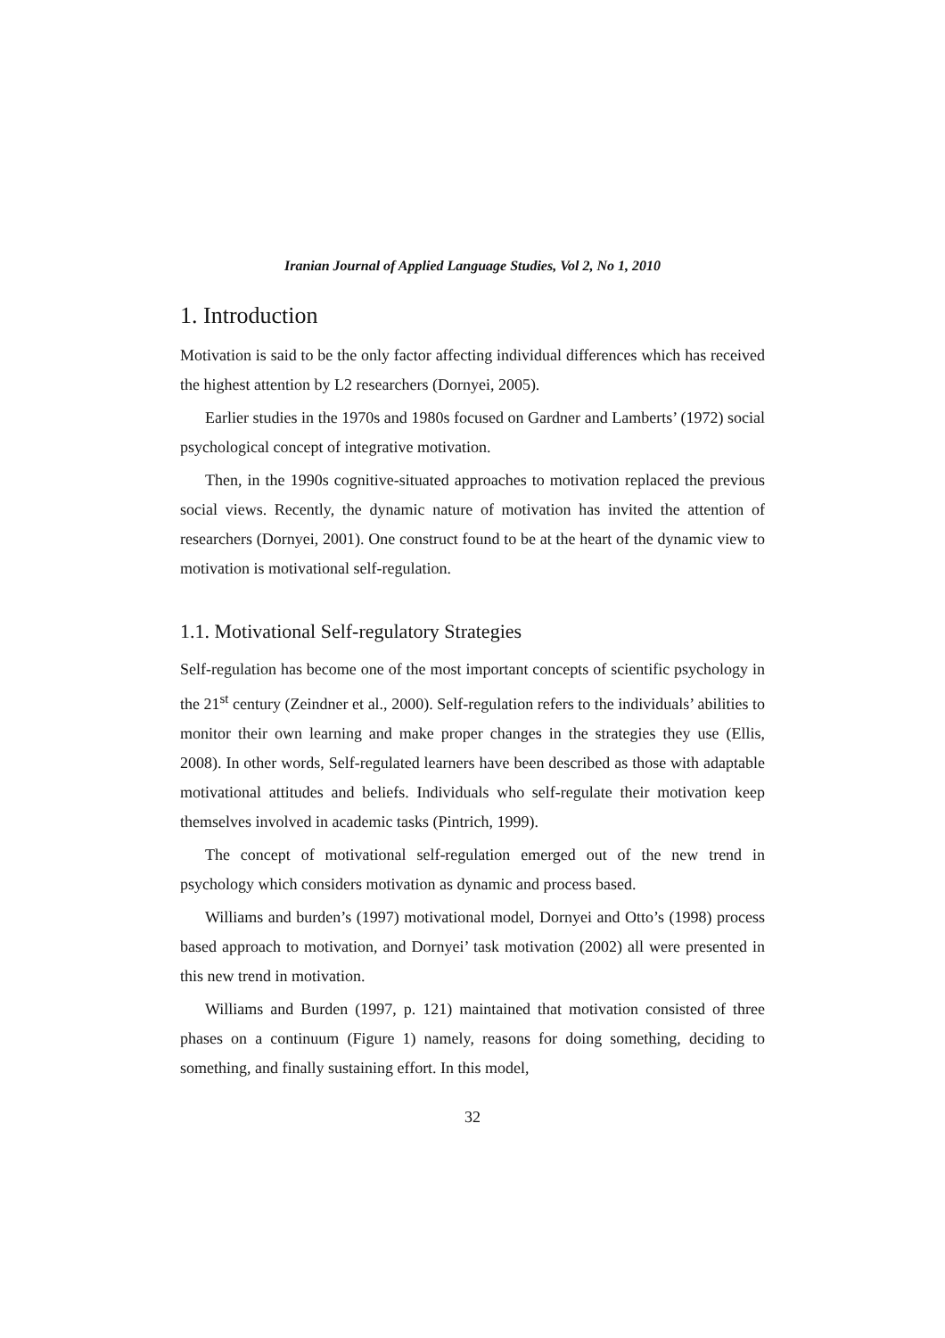Iranian Journal of Applied Language Studies, Vol 2, No 1, 2010
1. Introduction
Motivation is said to be the only factor affecting individual differences which has received the highest attention by L2 researchers (Dornyei, 2005).
Earlier studies in the 1970s and 1980s focused on Gardner and Lamberts’ (1972) social psychological concept of integrative motivation.
Then, in the 1990s cognitive-situated approaches to motivation replaced the previous social views. Recently, the dynamic nature of motivation has invited the attention of researchers (Dornyei, 2001). One construct found to be at the heart of the dynamic view to motivation is motivational self-regulation.
1.1. Motivational Self-regulatory Strategies
Self-regulation has become one of the most important concepts of scientific psychology in the 21<sup>st</sup> century (Zeindner et al., 2000). Self-regulation refers to the individuals’ abilities to monitor their own learning and make proper changes in the strategies they use (Ellis, 2008). In other words, Self-regulated learners have been described as those with adaptable motivational attitudes and beliefs. Individuals who self-regulate their motivation keep themselves involved in academic tasks (Pintrich, 1999).
The concept of motivational self-regulation emerged out of the new trend in psychology which considers motivation as dynamic and process based.
Williams and burden’s (1997) motivational model, Dornyei and Otto’s (1998) process based approach to motivation, and Dornyei’ task motivation (2002) all were presented in this new trend in motivation.
Williams and Burden (1997, p. 121) maintained that motivation consisted of three phases on a continuum (Figure 1) namely, reasons for doing something, deciding to something, and finally sustaining effort. In this model,
32